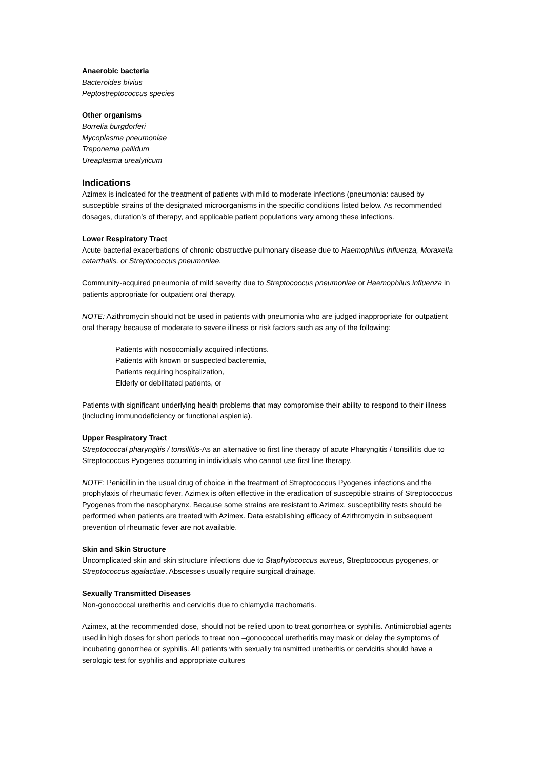Anaerobic bacteria
Bacteroides bivius
Peptostreptococcus species
Other organisms
Borrelia burgdorferi
Mycoplasma pneumoniae
Treponema pallidum
Ureaplasma urealyticum
Indications
Azimex is indicated for the treatment of patients with mild to moderate infections (pneumonia: caused by susceptible strains of the designated microorganisms in the specific conditions listed below. As recommended dosages, duration’s of therapy, and applicable patient populations vary among these infections.
Lower Respiratory Tract
Acute bacterial exacerbations of chronic obstructive pulmonary disease due to Haemophilus influenza, Moraxella catarrhalis, or Streptococcus pneumoniae.
Community-acquired pneumonia of mild severity due to Streptococcus pneumoniae or Haemophilus influenza in patients appropriate for outpatient oral therapy.
NOTE: Azithromycin should not be used in patients with pneumonia who are judged inappropriate for outpatient oral therapy because of moderate to severe illness or risk factors such as any of the following:
Patients with nosocomially acquired infections.
Patients with known or suspected bacteremia,
Patients requiring hospitalization,
Elderly or debilitated patients, or
Patients with significant underlying health problems that may compromise their ability to respond to their illness (including immunodeficiency or functional aspienia).
Upper Respiratory Tract
Streptococcal pharyngitis / tonsillitis-As an alternative to first line therapy of acute Pharyngitis / tonsillitis due to Streptococcus Pyogenes occurring in individuals who cannot use first line therapy.
NOTE: Penicillin in the usual drug of choice in the treatment of Streptococcus Pyogenes infections and the prophylaxis of rheumatic fever. Azimex is often effective in the eradication of susceptible strains of Streptococcus Pyogenes from the nasopharynx. Because some strains are resistant to Azimex, susceptibility tests should be performed when patients are treated with Azimex. Data establishing efficacy of Azithromycin in subsequent prevention of rheumatic fever are not available.
Skin and Skin Structure
Uncomplicated skin and skin structure infections due to Staphylococcus aureus, Streptococcus pyogenes, or Streptococcus agalactiae. Abscesses usually require surgical drainage.
Sexually Transmitted Diseases
Non-gonococcal uretheritis and cervicitis due to chlamydia trachomatis.
Azimex, at the recommended dose, should not be relied upon to treat gonorrhea or syphilis. Antimicrobial agents used in high doses for short periods to treat non –gonococcal uretheritis may mask or delay the symptoms of incubating gonorrhea or syphilis. All patients with sexually transmitted uretheritis or cervicitis should have a serologic test for syphilis and appropriate cultures